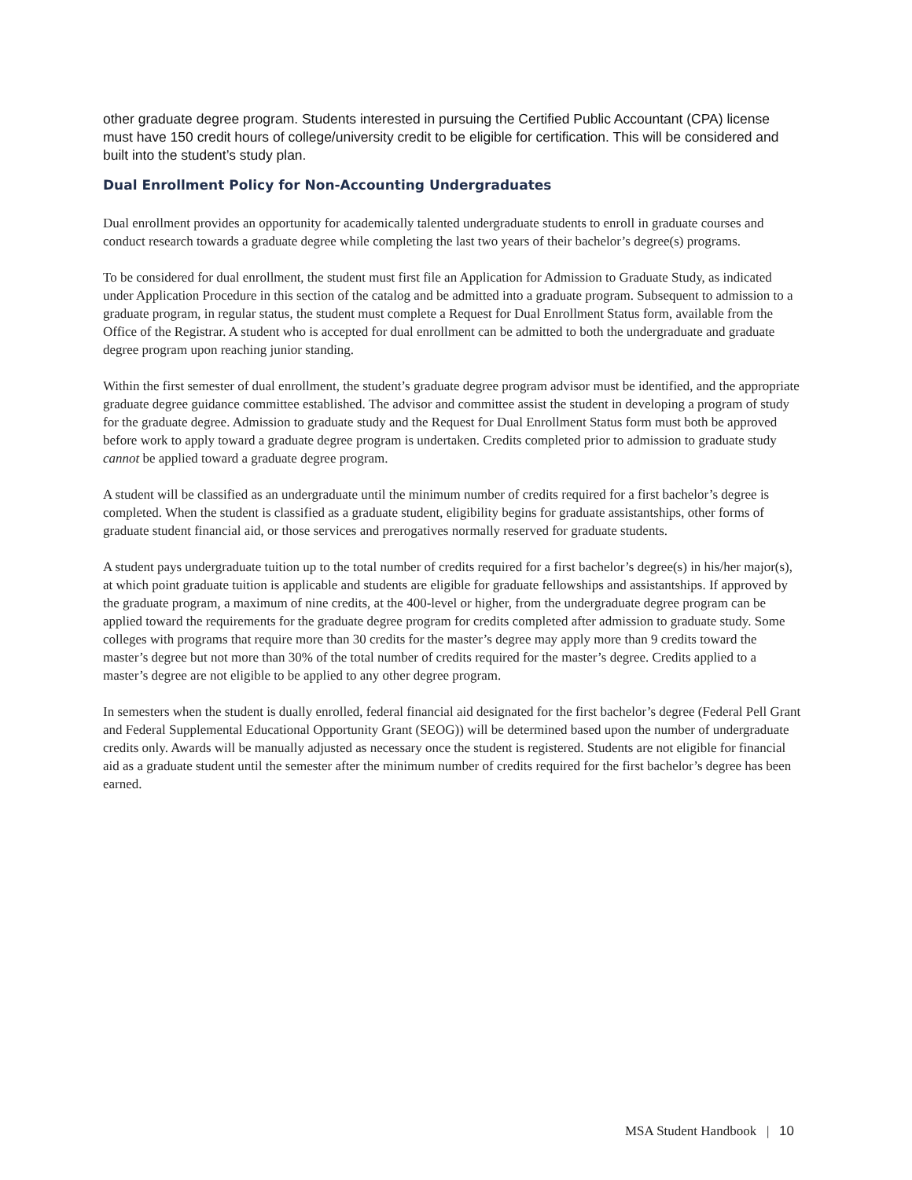other graduate degree program. Students interested in pursuing the Certified Public Accountant (CPA) license must have 150 credit hours of college/university credit to be eligible for certification. This will be considered and built into the student’s study plan.
Dual Enrollment Policy for Non-Accounting Undergraduates
Dual enrollment provides an opportunity for academically talented undergraduate students to enroll in graduate courses and conduct research towards a graduate degree while completing the last two years of their bachelor’s degree(s) programs.
To be considered for dual enrollment, the student must first file an Application for Admission to Graduate Study, as indicated under Application Procedure in this section of the catalog and be admitted into a graduate program. Subsequent to admission to a graduate program, in regular status, the student must complete a Request for Dual Enrollment Status form, available from the Office of the Registrar. A student who is accepted for dual enrollment can be admitted to both the undergraduate and graduate degree program upon reaching junior standing.
Within the first semester of dual enrollment, the student’s graduate degree program advisor must be identified, and the appropriate graduate degree guidance committee established. The advisor and committee assist the student in developing a program of study for the graduate degree. Admission to graduate study and the Request for Dual Enrollment Status form must both be approved before work to apply toward a graduate degree program is undertaken. Credits completed prior to admission to graduate study cannot be applied toward a graduate degree program.
A student will be classified as an undergraduate until the minimum number of credits required for a first bachelor’s degree is completed. When the student is classified as a graduate student, eligibility begins for graduate assistantships, other forms of graduate student financial aid, or those services and prerogatives normally reserved for graduate students.
A student pays undergraduate tuition up to the total number of credits required for a first bachelor’s degree(s) in his/her major(s), at which point graduate tuition is applicable and students are eligible for graduate fellowships and assistantships. If approved by the graduate program, a maximum of nine credits, at the 400-level or higher, from the undergraduate degree program can be applied toward the requirements for the graduate degree program for credits completed after admission to graduate study. Some colleges with programs that require more than 30 credits for the master’s degree may apply more than 9 credits toward the master’s degree but not more than 30% of the total number of credits required for the master’s degree. Credits applied to a master’s degree are not eligible to be applied to any other degree program.
In semesters when the student is dually enrolled, federal financial aid designated for the first bachelor’s degree (Federal Pell Grant and Federal Supplemental Educational Opportunity Grant (SEOG)) will be determined based upon the number of undergraduate credits only. Awards will be manually adjusted as necessary once the student is registered. Students are not eligible for financial aid as a graduate student until the semester after the minimum number of credits required for the first bachelor’s degree has been earned.
MSA Student Handbook | 10